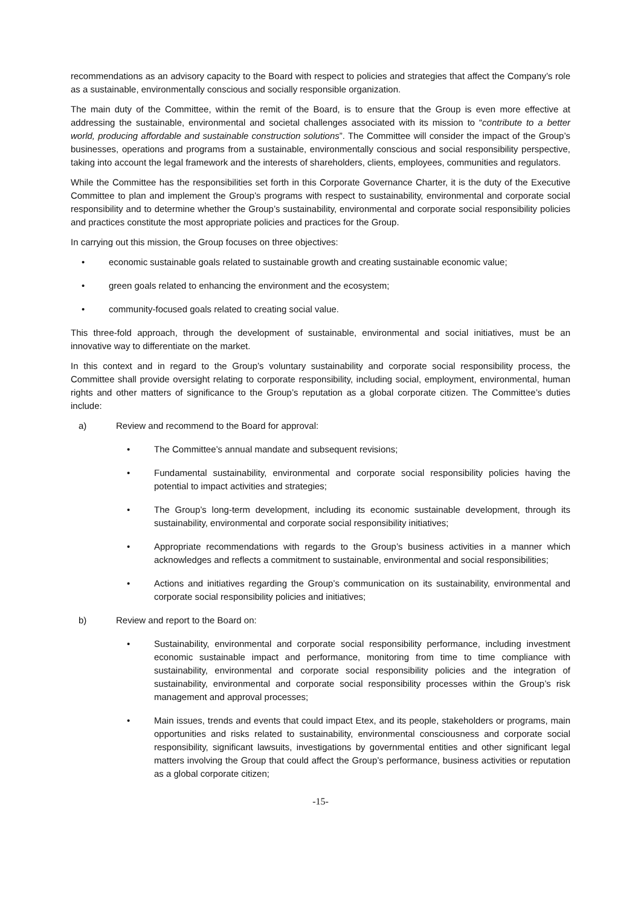recommendations as an advisory capacity to the Board with respect to policies and strategies that affect the Company’s role as a sustainable, environmentally conscious and socially responsible organization.
The main duty of the Committee, within the remit of the Board, is to ensure that the Group is even more effective at addressing the sustainable, environmental and societal challenges associated with its mission to “contribute to a better world, producing affordable and sustainable construction solutions”. The Committee will consider the impact of the Group’s businesses, operations and programs from a sustainable, environmentally conscious and social responsibility perspective, taking into account the legal framework and the interests of shareholders, clients, employees, communities and regulators.
While the Committee has the responsibilities set forth in this Corporate Governance Charter, it is the duty of the Executive Committee to plan and implement the Group’s programs with respect to sustainability, environmental and corporate social responsibility and to determine whether the Group’s sustainability, environmental and corporate social responsibility policies and practices constitute the most appropriate policies and practices for the Group.
In carrying out this mission, the Group focuses on three objectives:
• economic sustainable goals related to sustainable growth and creating sustainable economic value;
• green goals related to enhancing the environment and the ecosystem;
• community-focused goals related to creating social value.
This three-fold approach, through the development of sustainable, environmental and social initiatives, must be an innovative way to differentiate on the market.
In this context and in regard to the Group’s voluntary sustainability and corporate social responsibility process, the Committee shall provide oversight relating to corporate responsibility, including social, employment, environmental, human rights and other matters of significance to the Group’s reputation as a global corporate citizen. The Committee’s duties include:
a) Review and recommend to the Board for approval:
• The Committee’s annual mandate and subsequent revisions;
• Fundamental sustainability, environmental and corporate social responsibility policies having the potential to impact activities and strategies;
• The Group’s long-term development, including its economic sustainable development, through its sustainability, environmental and corporate social responsibility initiatives;
• Appropriate recommendations with regards to the Group’s business activities in a manner which acknowledges and reflects a commitment to sustainable, environmental and social responsibilities;
• Actions and initiatives regarding the Group’s communication on its sustainability, environmental and corporate social responsibility policies and initiatives;
b) Review and report to the Board on:
• Sustainability, environmental and corporate social responsibility performance, including investment economic sustainable impact and performance, monitoring from time to time compliance with sustainability, environmental and corporate social responsibility policies and the integration of sustainability, environmental and corporate social responsibility processes within the Group’s risk management and approval processes;
• Main issues, trends and events that could impact Etex, and its people, stakeholders or programs, main opportunities and risks related to sustainability, environmental consciousness and corporate social responsibility, significant lawsuits, investigations by governmental entities and other significant legal matters involving the Group that could affect the Group’s performance, business activities or reputation as a global corporate citizen;
-15-